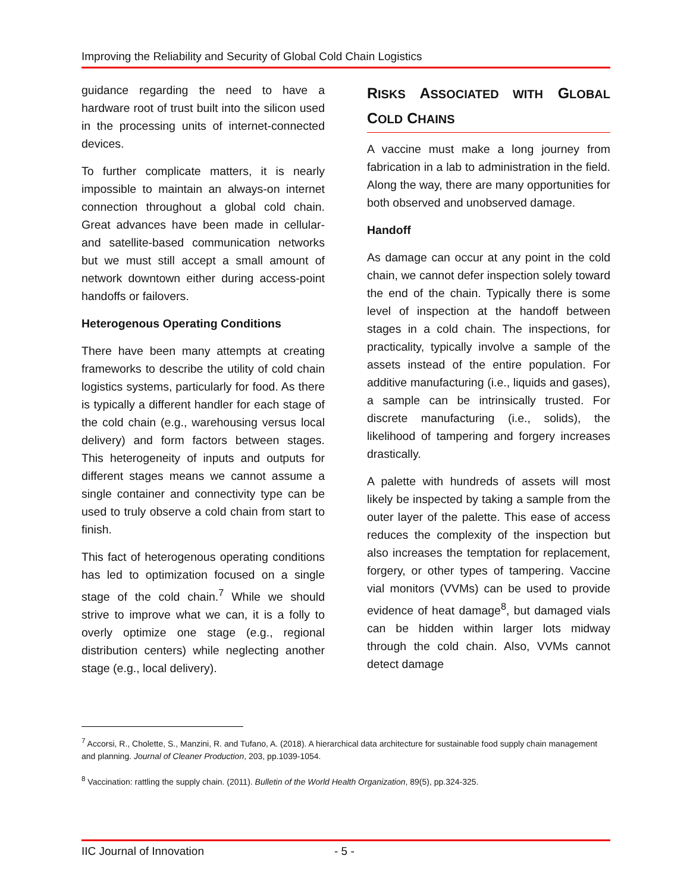Improving the Reliability and Security of Global Cold Chain Logistics
guidance regarding the need to have a hardware root of trust built into the silicon used in the processing units of internet-connected devices.
To further complicate matters, it is nearly impossible to maintain an always-on internet connection throughout a global cold chain. Great advances have been made in cellular- and satellite-based communication networks but we must still accept a small amount of network downtown either during access-point handoffs or failovers.
Heterogenous Operating Conditions
There have been many attempts at creating frameworks to describe the utility of cold chain logistics systems, particularly for food. As there is typically a different handler for each stage of the cold chain (e.g., warehousing versus local delivery) and form factors between stages. This heterogeneity of inputs and outputs for different stages means we cannot assume a single container and connectivity type can be used to truly observe a cold chain from start to finish.
This fact of heterogenous operating conditions has led to optimization focused on a single stage of the cold chain.<sup>7</sup> While we should strive to improve what we can, it is a folly to overly optimize one stage (e.g., regional distribution centers) while neglecting another stage (e.g., local delivery).
RISKS ASSOCIATED WITH GLOBAL COLD CHAINS
A vaccine must make a long journey from fabrication in a lab to administration in the field. Along the way, there are many opportunities for both observed and unobserved damage.
Handoff
As damage can occur at any point in the cold chain, we cannot defer inspection solely toward the end of the chain. Typically there is some level of inspection at the handoff between stages in a cold chain. The inspections, for practicality, typically involve a sample of the assets instead of the entire population. For additive manufacturing (i.e., liquids and gases), a sample can be intrinsically trusted. For discrete manufacturing (i.e., solids), the likelihood of tampering and forgery increases drastically.
A palette with hundreds of assets will most likely be inspected by taking a sample from the outer layer of the palette. This ease of access reduces the complexity of the inspection but also increases the temptation for replacement, forgery, or other types of tampering. Vaccine vial monitors (VVMs) can be used to provide evidence of heat damage<sup>8</sup>, but damaged vials can be hidden within larger lots midway through the cold chain. Also, VVMs cannot detect damage
<sup>7</sup> Accorsi, R., Cholette, S., Manzini, R. and Tufano, A. (2018). A hierarchical data architecture for sustainable food supply chain management and planning. Journal of Cleaner Production, 203, pp.1039-1054.
<sup>8</sup> Vaccination: rattling the supply chain. (2011). Bulletin of the World Health Organization, 89(5), pp.324-325.
IIC Journal of Innovation - 5 -